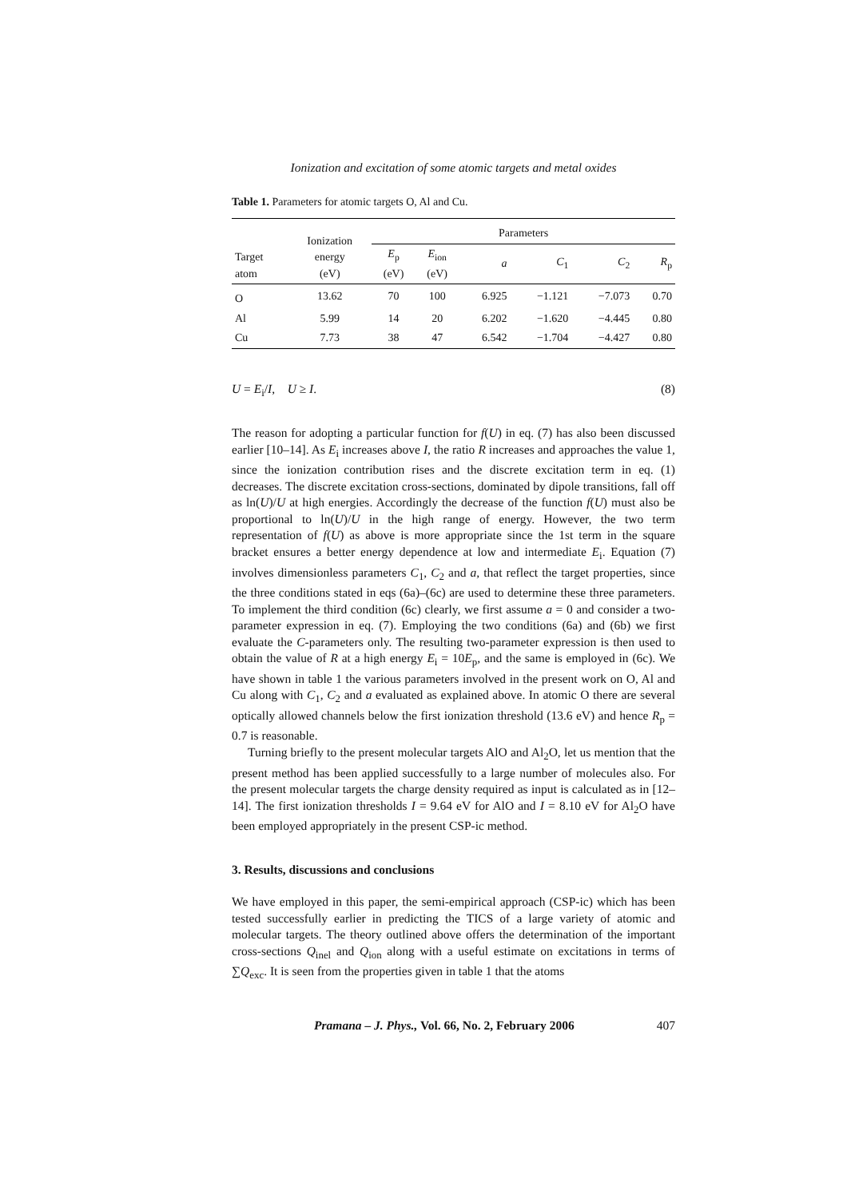Ionization and excitation of some atomic targets and metal oxides
Table 1. Parameters for atomic targets O, Al and Cu.
| Target atom | Ionization energy (eV) | Parameters | | | | | |
| --- | --- | --- | --- | --- | --- | --- | --- |
| | | E<sub>p</sub> (eV) | E<sub>ion</sub> (eV) | a | C<sub>1</sub> | C<sub>2</sub> | R<sub>p</sub> |
| O | 13.62 | 70 | 100 | 6.925 | −1.121 | −7.073 | 0.70 |
| Al | 5.99 | 14 | 20 | 6.202 | −1.620 | −4.445 | 0.80 |
| Cu | 7.73 | 38 | 47 | 6.542 | −1.704 | −4.427 | 0.80 |
U = E<sub>i</sub>/I, U ≥ I. (8)
The reason for adopting a particular function for f(U) in eq. (7) has also been discussed earlier [10–14]. As E<sub>i</sub> increases above I, the ratio R increases and approaches the value 1, since the ionization contribution rises and the discrete excitation term in eq. (1) decreases. The discrete excitation cross-sections, dominated by dipole transitions, fall off as ln(U)/U at high energies. Accordingly the decrease of the function f(U) must also be proportional to ln(U)/U in the high range of energy. However, the two term representation of f(U) as above is more appropriate since the 1st term in the square bracket ensures a better energy dependence at low and intermediate E<sub>i</sub>. Equation (7) involves dimensionless parameters C<sub>1</sub>, C<sub>2</sub> and a, that reflect the target properties, since the three conditions stated in eqs (6a)–(6c) are used to determine these three parameters. To implement the third condition (6c) clearly, we first assume a = 0 and consider a two-parameter expression in eq. (7). Employing the two conditions (6a) and (6b) we first evaluate the C-parameters only. The resulting two-parameter expression is then used to obtain the value of R at a high energy E<sub>i</sub> = 10E<sub>p</sub>, and the same is employed in (6c). We have shown in table 1 the various parameters involved in the present work on O, Al and Cu along with C<sub>1</sub>, C<sub>2</sub> and a evaluated as explained above. In atomic O there are several optically allowed channels below the first ionization threshold (13.6 eV) and hence R<sub>p</sub> = 0.7 is reasonable.
Turning briefly to the present molecular targets AlO and Al<sub>2</sub>O, let us mention that the present method has been applied successfully to a large number of molecules also. For the present molecular targets the charge density required as input is calculated as in [12–14]. The first ionization thresholds I = 9.64 eV for AlO and I = 8.10 eV for Al<sub>2</sub>O have been employed appropriately in the present CSP-ic method.
3. Results, discussions and conclusions
We have employed in this paper, the semi-empirical approach (CSP-ic) which has been tested successfully earlier in predicting the TICS of a large variety of atomic and molecular targets. The theory outlined above offers the determination of the important cross-sections Q<sub>inel</sub> and Q<sub>ion</sub> along with a useful estimate on excitations in terms of ∑Q<sub>exc</sub>. It is seen from the properties given in table 1 that the atoms
Pramana – J. Phys., Vol. 66, No. 2, February 2006 407